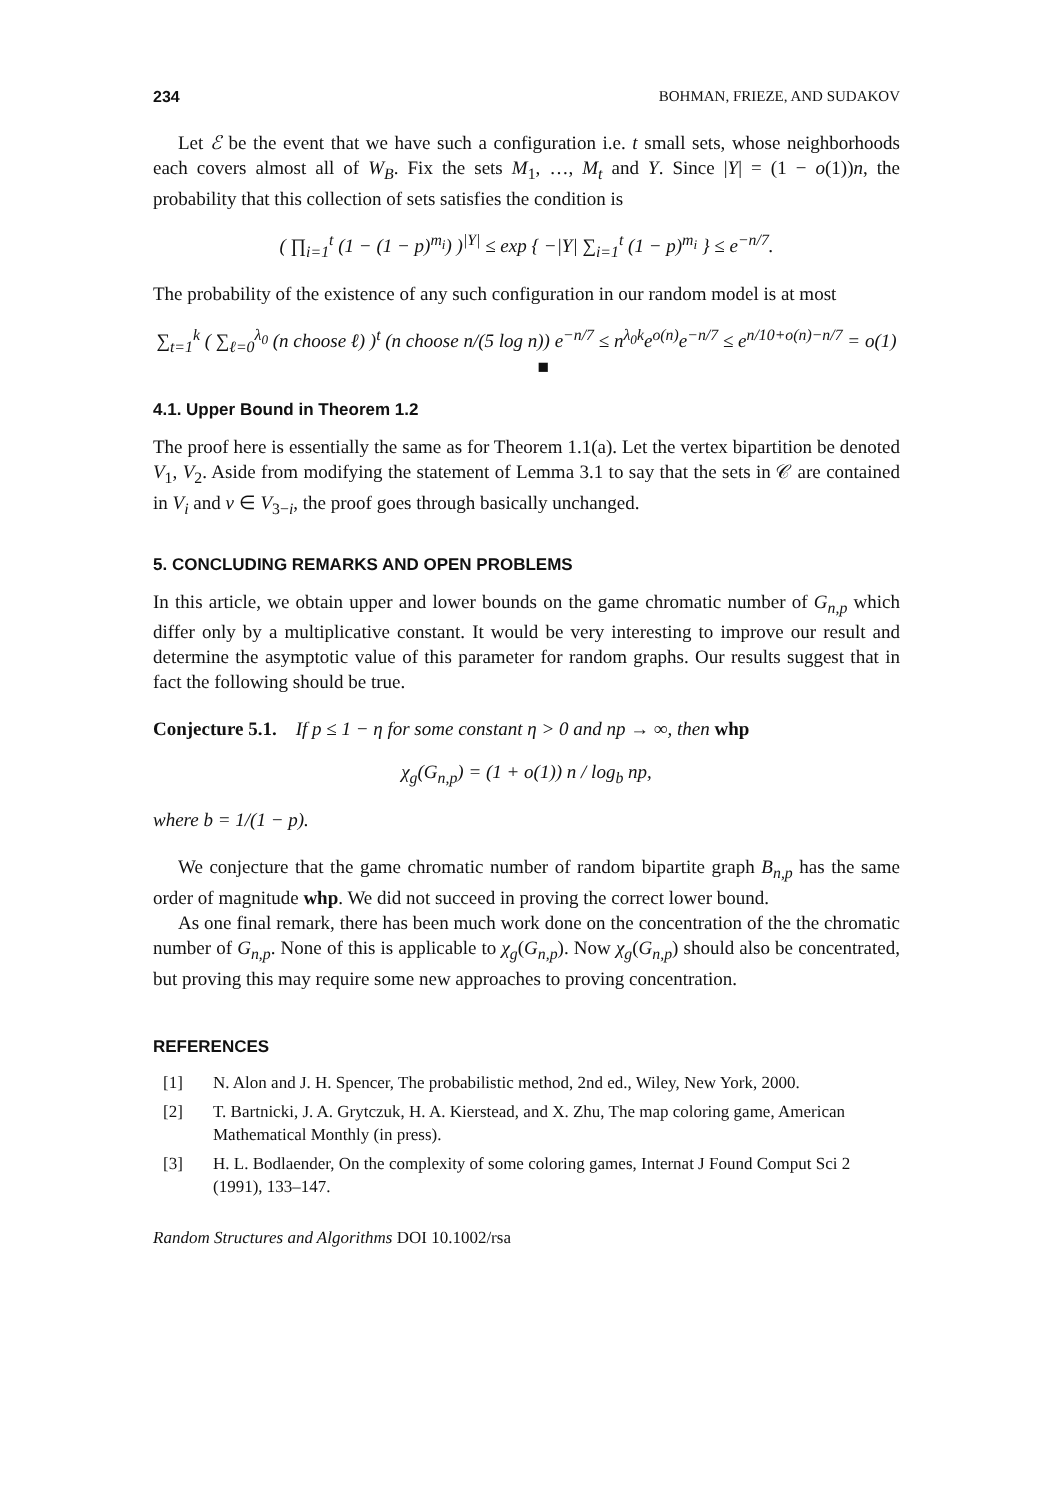234 BOHMAN, FRIEZE, AND SUDAKOV
Let ℰ be the event that we have such a configuration i.e. t small sets, whose neighborhoods each covers almost all of W<sub>B</sub>. Fix the sets M<sub>1</sub>, …, M<sub>t</sub> and Y. Since |Y| = (1 − o(1))n, the probability that this collection of sets satisfies the condition is
( ∏<sub>i=1</sub><sup>t</sup> (1 − (1 − p)<sup>m<sub>i</sub></sup>) )<sup>|Y|</sup> ≤ exp { −|Y| ∑<sub>i=1</sub><sup>t</sup> (1 − p)<sup>m<sub>i</sub></sup> } ≤ e<sup>−n/7</sup>.
The probability of the existence of any such configuration in our random model is at most
∑<sub>t=1</sub><sup>k</sup> ( ∑<sub>ℓ=0</sub><sup>λ<sub>0</sub></sup> (n choose ℓ) )<sup>t</sup> (n choose n/(5 log n)) e<sup>−n/7</sup> ≤ n<sup>λ<sub>0</sub>k</sup>e<sup>o(n)</sup>e<sup>−n/7</sup> ≤ e<sup>n/10+o(n)−n/7</sup> = o(1) ■
4.1. Upper Bound in Theorem 1.2
The proof here is essentially the same as for Theorem 1.1(a). Let the vertex bipartition be denoted V<sub>1</sub>, V<sub>2</sub>. Aside from modifying the statement of Lemma 3.1 to say that the sets in 𝒞 are contained in V<sub>i</sub> and v ∈ V<sub>3−i</sub>, the proof goes through basically unchanged.
5. CONCLUDING REMARKS AND OPEN PROBLEMS
In this article, we obtain upper and lower bounds on the game chromatic number of G<sub>n,p</sub> which differ only by a multiplicative constant. It would be very interesting to improve our result and determine the asymptotic value of this parameter for random graphs. Our results suggest that in fact the following should be true.
Conjecture 5.1. If p ≤ 1 − η for some constant η > 0 and np → ∞, then whp
χ<sub>g</sub>(G<sub>n,p</sub>) = (1 + o(1)) n / log<sub>b</sub> np,
where b = 1/(1 − p).
We conjecture that the game chromatic number of random bipartite graph B<sub>n,p</sub> has the same order of magnitude whp. We did not succeed in proving the correct lower bound.
As one final remark, there has been much work done on the concentration of the the chromatic number of G<sub>n,p</sub>. None of this is applicable to χ<sub>g</sub>(G<sub>n,p</sub>). Now χ<sub>g</sub>(G<sub>n,p</sub>) should also be concentrated, but proving this may require some new approaches to proving concentration.
REFERENCES
[1] N. Alon and J. H. Spencer, The probabilistic method, 2nd ed., Wiley, New York, 2000.
[2] T. Bartnicki, J. A. Grytczuk, H. A. Kierstead, and X. Zhu, The map coloring game, American Mathematical Monthly (in press).
[3] H. L. Bodlaender, On the complexity of some coloring games, Internat J Found Comput Sci 2 (1991), 133–147.
Random Structures and Algorithms DOI 10.1002/rsa